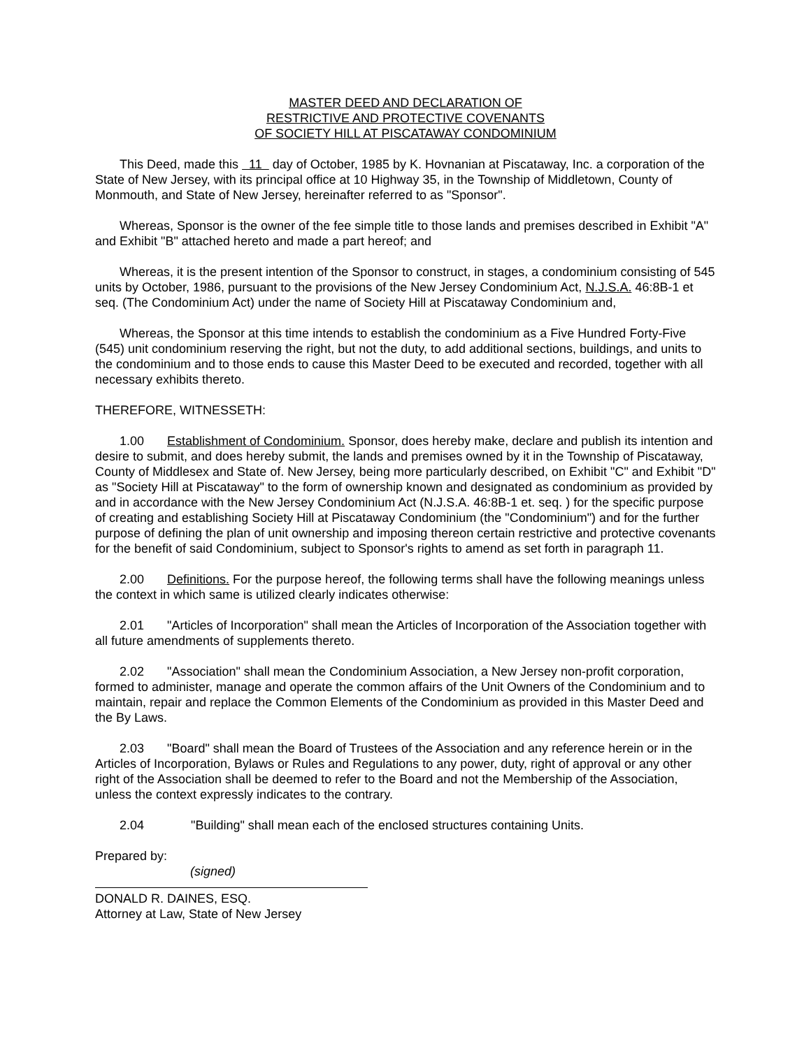MASTER DEED AND DECLARATION OF
RESTRICTIVE AND PROTECTIVE COVENANTS
OF SOCIETY HILL AT PISCATAWAY CONDOMINIUM
This Deed, made this 11 day of October, 1985 by K. Hovnanian at Piscataway, Inc. a corporation of the State of New Jersey, with its principal office at 10 Highway 35, in the Township of Middletown, County of Monmouth, and State of New Jersey, hereinafter referred to as "Sponsor".
Whereas, Sponsor is the owner of the fee simple title to those lands and premises described in Exhibit "A" and Exhibit "B" attached hereto and made a part hereof; and
Whereas, it is the present intention of the Sponsor to construct, in stages, a condominium consisting of 545 units by October, 1986, pursuant to the provisions of the New Jersey Condominium Act, N.J.S.A. 46:8B-1 et seq. (The Condominium Act) under the name of Society Hill at Piscataway Condominium and,
Whereas, the Sponsor at this time intends to establish the condominium as a Five Hundred Forty-Five (545) unit condominium reserving the right, but not the duty, to add additional sections, buildings, and units to the condominium and to those ends to cause this Master Deed to be executed and recorded, together with all necessary exhibits thereto.
THEREFORE, WITNESSETH:
1.00 Establishment of Condominium. Sponsor, does hereby make, declare and publish its intention and desire to submit, and does hereby submit, the lands and premises owned by it in the Township of Piscataway, County of Middlesex and State of. New Jersey, being more particularly described, on Exhibit "C" and Exhibit "D" as "Society Hill at Piscataway" to the form of ownership known and designated as condominium as provided by and in accordance with the New Jersey Condominium Act (N.J.S.A. 46:8B-1 et. seq. ) for the specific purpose of creating and establishing Society Hill at Piscataway Condominium (the "Condominium") and for the further purpose of defining the plan of unit ownership and imposing thereon certain restrictive and protective covenants for the benefit of said Condominium, subject to Sponsor's rights to amend as set forth in paragraph 11.
2.00 Definitions. For the purpose hereof, the following terms shall have the following meanings unless the context in which same is utilized clearly indicates otherwise:
2.01 "Articles of Incorporation" shall mean the Articles of Incorporation of the Association together with all future amendments of supplements thereto.
2.02 "Association" shall mean the Condominium Association, a New Jersey non-profit corporation, formed to administer, manage and operate the common affairs of the Unit Owners of the Condominium and to maintain, repair and replace the Common Elements of the Condominium as provided in this Master Deed and the By Laws.
2.03 "Board" shall mean the Board of Trustees of the Association and any reference herein or in the Articles of Incorporation, Bylaws or Rules and Regulations to any power, duty, right of approval or any other right of the Association shall be deemed to refer to the Board and not the Membership of the Association, unless the context expressly indicates to the contrary.
2.04 "Building" shall mean each of the enclosed structures containing Units.
Prepared by:
(signed)
DONALD R. DAINES, ESQ.
Attorney at Law, State of New Jersey